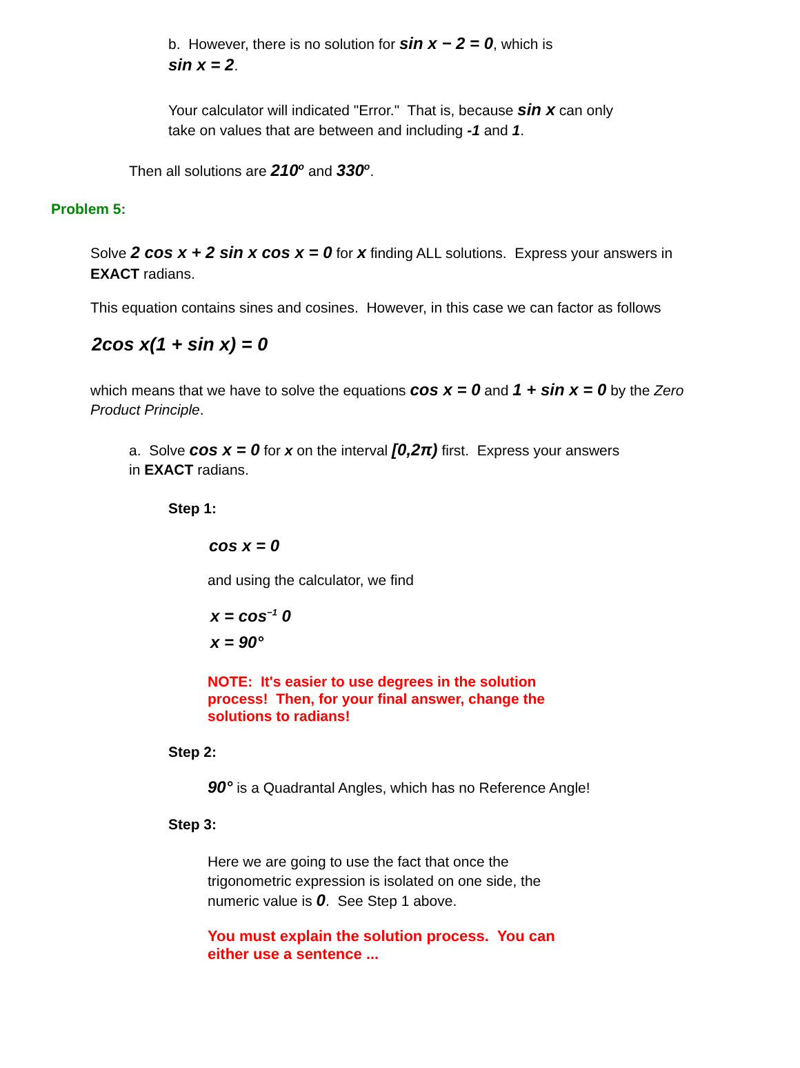b. However, there is no solution for sin x − 2 = 0, which is
sin x = 2.
Your calculator will indicated "Error." That is, because sin x can only take on values that are between and including -1 and 1.
Then all solutions are 210<sup>o</sup> and 330<sup>o</sup>.
Problem 5:
Solve 2 cos x + 2 sin x cos x = 0 for x finding ALL solutions. Express your answers in EXACT radians.
This equation contains sines and cosines. However, in this case we can factor as follows
2cos x(1 + sin x) = 0
which means that we have to solve the equations cos x = 0 and 1 + sin x = 0 by the Zero Product Principle.
a. Solve cos x = 0 for x on the interval [0,2π) first. Express your answers in EXACT radians.
Step 1:
cos x = 0
and using the calculator, we find
x = cos<sup>−1</sup> 0
x = 90°
NOTE: It's easier to use degrees in the solution process! Then, for your final answer, change the solutions to radians!
Step 2:
90° is a Quadrantal Angles, which has no Reference Angle!
Step 3:
Here we are going to use the fact that once the trigonometric expression is isolated on one side, the numeric value is 0. See Step 1 above.
You must explain the solution process. You can either use a sentence ...